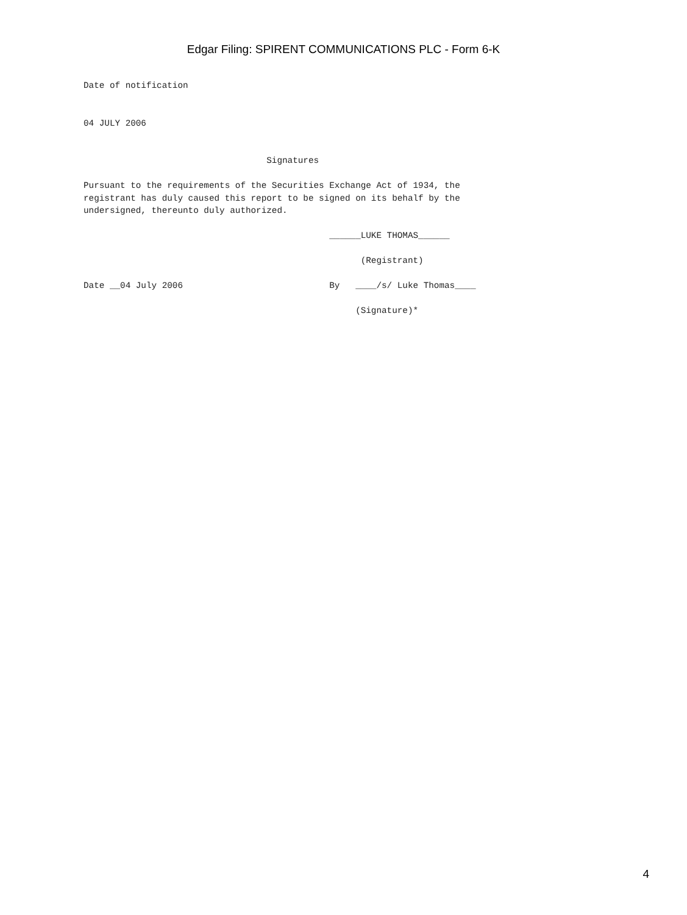Edgar Filing: SPIRENT COMMUNICATIONS PLC - Form 6-K
Date of notification


04 JULY 2006


                                   Signatures

Pursuant to the requirements of the Securities Exchange Act of 1934, the
registrant has duly caused this report to be signed on its behalf by the
undersigned, thereunto duly authorized.

                                               ______LUKE THOMAS______

                                                     (Registrant)

Date __04 July 2006                            By   ____/s/ Luke Thomas____

                                                    (Signature)*
4